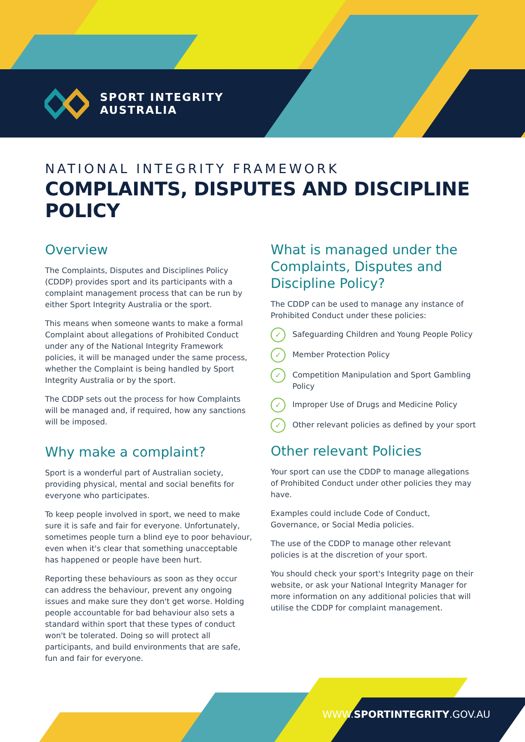SPORT INTEGRITY
AUSTRALIA
NATIONAL INTEGRITY FRAMEWORK
COMPLAINTS, DISPUTES AND DISCIPLINE POLICY
Overview
The Complaints, Disputes and Disciplines Policy (CDDP) provides sport and its participants with a complaint management process that can be run by either Sport Integrity Australia or the sport.
This means when someone wants to make a formal Complaint about allegations of Prohibited Conduct under any of the National Integrity Framework policies, it will be managed under the same process, whether the Complaint is being handled by Sport Integrity Australia or by the sport.
The CDDP sets out the process for how Complaints will be managed and, if required, how any sanctions will be imposed.
Why make a complaint?
Sport is a wonderful part of Australian society, providing physical, mental and social benefits for everyone who participates.
To keep people involved in sport, we need to make sure it is safe and fair for everyone. Unfortunately, sometimes people turn a blind eye to poor behaviour, even when it's clear that something unacceptable has happened or people have been hurt.
Reporting these behaviours as soon as they occur can address the behaviour, prevent any ongoing issues and make sure they don't get worse. Holding people accountable for bad behaviour also sets a standard within sport that these types of conduct won't be tolerated. Doing so will protect all participants, and build environments that are safe, fun and fair for everyone.
What is managed under the Complaints, Disputes and Discipline Policy?
The CDDP can be used to manage any instance of Prohibited Conduct under these policies:
✓ Safeguarding Children and Young People Policy
✓ Member Protection Policy
✓ Competition Manipulation and Sport Gambling Policy
✓ Improper Use of Drugs and Medicine Policy
✓ Other relevant policies as defined by your sport
Other relevant Policies
Your sport can use the CDDP to manage allegations of Prohibited Conduct under other policies they may have.
Examples could include Code of Conduct, Governance, or Social Media policies.
The use of the CDDP to manage other relevant policies is at the discretion of your sport.
You should check your sport's Integrity page on their website, or ask your National Integrity Manager for more information on any additional policies that will utilise the CDDP for complaint management.
WWW.SPORTINTEGRITY.GOV.AU